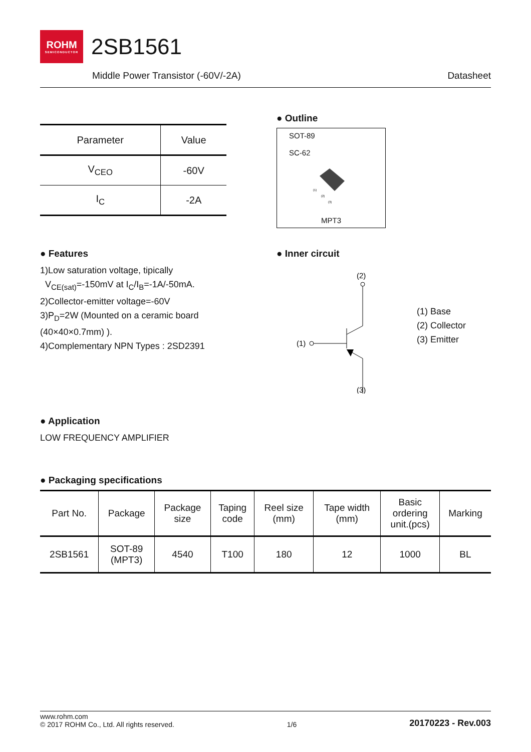ROHM
SEMICONDUCTOR
2SB1561
Middle Power Transistor (-60V/-2A) Datasheet
| Parameter | Value |
| --- | --- |
| V<sub>CEO</sub> | -60V |
| I<sub>C</sub> | -2A |
● Outline
SOT-89
SC-62
(1)
(2)
(3)
MPT3
● Features
1)Low saturation voltage, tipically
V<sub>CE(sat)</sub>=-150mV at I<sub>C</sub>/I<sub>B</sub>=-1A/-50mA.
2)Collector-emitter voltage=-60V
3)P<sub>D</sub>=2W (Mounted on a ceramic board
(40×40×0.7mm) ).
4)Complementary NPN Types : 2SD2391
● Inner circuit
(2)
(1)
(3)
(1) Base
(2) Collector
(3) Emitter
● Application
LOW FREQUENCY AMPLIFIER
● Packaging specifications
| Part No. | Package | Package size | Taping code | Reel size (mm) | Tape width (mm) | Basic ordering unit.(pcs) | Marking |
| --- | --- | --- | --- | --- | --- | --- | --- |
| 2SB1561 | SOT-89 (MPT3) | 4540 | T100 | 180 | 12 | 1000 | BL |
www.rohm.com
© 2017 ROHM Co., Ltd. All rights reserved. 1/6 20170223 - Rev.003